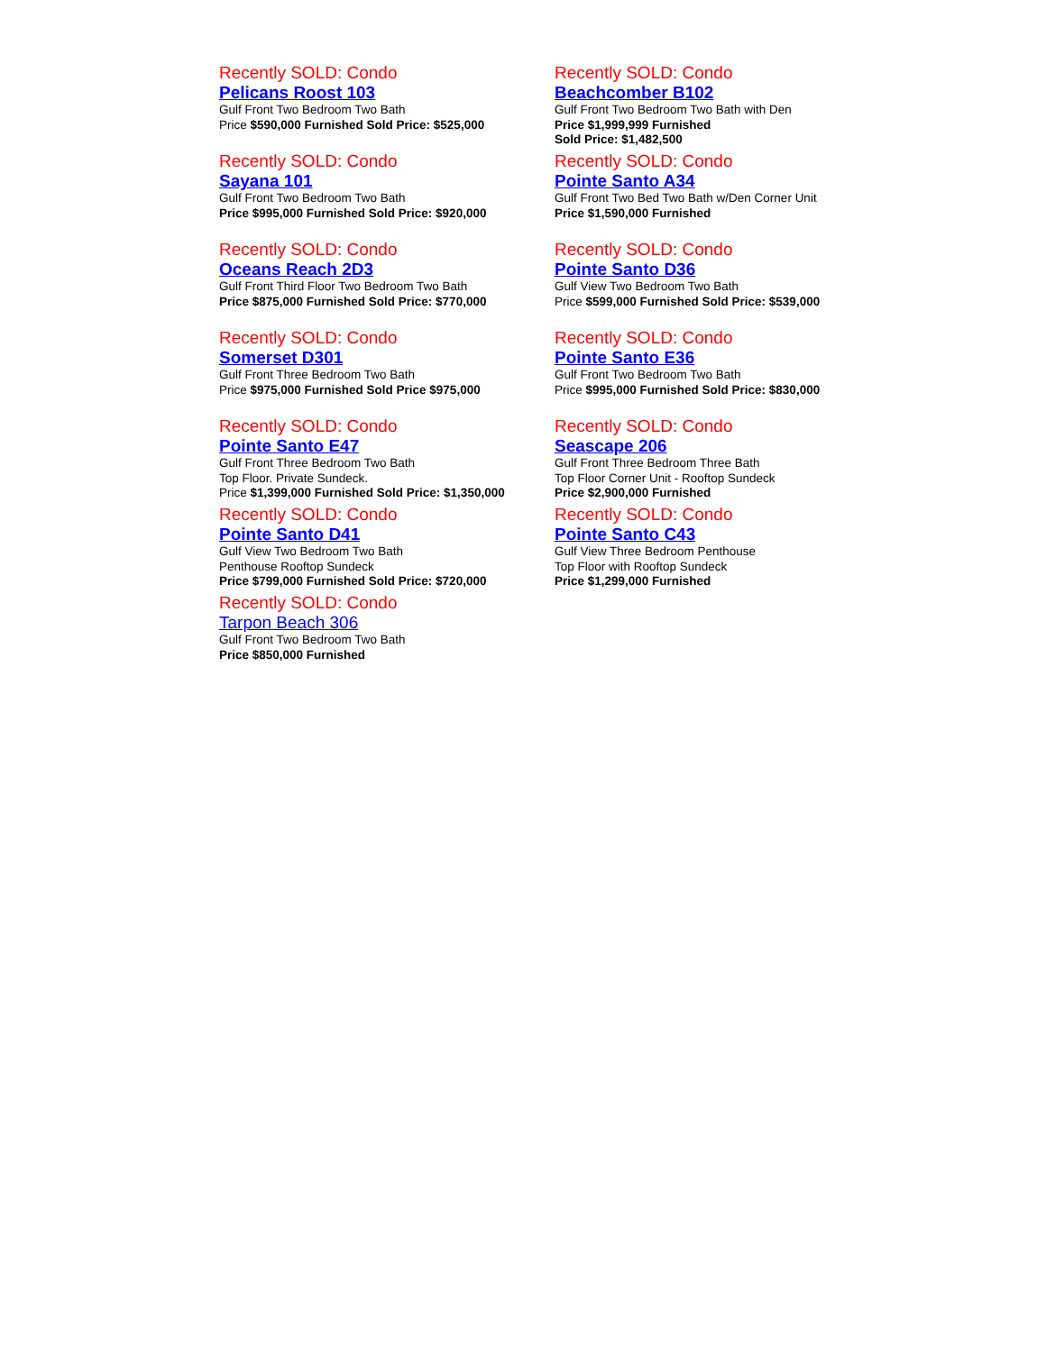Recently SOLD: Condo
Pelicans Roost 103
Gulf Front Two Bedroom Two Bath
Price $590,000 Furnished Sold Price: $525,000
Recently SOLD: Condo
Sayana 101
Gulf Front Two Bedroom Two Bath
Price $995,000 Furnished Sold Price: $920,000
Recently SOLD: Condo
Oceans Reach 2D3
Gulf Front Third Floor Two Bedroom Two Bath
Price $875,000 Furnished Sold Price: $770,000
Recently SOLD: Condo
Somerset D301
Gulf Front Three Bedroom Two Bath
Price $975,000 Furnished Sold Price $975,000
Recently SOLD: Condo
Pointe Santo E47
Gulf Front Three Bedroom Two Bath
Top Floor. Private Sundeck.
Price $1,399,000 Furnished Sold Price: $1,350,000
Recently SOLD: Condo
Pointe Santo D41
Gulf View Two Bedroom Two Bath
Penthouse Rooftop Sundeck
Price $799,000 Furnished Sold Price: $720,000
Recently SOLD: Condo
Tarpon Beach 306
Gulf Front Two Bedroom Two Bath
Price $850,000 Furnished
Recently SOLD: Condo
Beachcomber B102
Gulf Front Two Bedroom Two Bath with Den
Price $1,999,999 Furnished
Sold Price: $1,482,500
Recently SOLD: Condo
Pointe Santo A34
Gulf Front Two Bed Two Bath w/Den Corner Unit
Price $1,590,000 Furnished
Recently SOLD: Condo
Pointe Santo D36
Gulf View Two Bedroom Two Bath
Price $599,000 Furnished Sold Price: $539,000
Recently SOLD: Condo
Pointe Santo E36
Gulf Front Two Bedroom Two Bath
Price $995,000 Furnished Sold Price: $830,000
Recently SOLD: Condo
Seascape 206
Gulf Front Three Bedroom Three Bath
Top Floor Corner Unit - Rooftop Sundeck
Price $2,900,000 Furnished
Recently SOLD: Condo
Pointe Santo C43
Gulf View Three Bedroom Penthouse
Top Floor with Rooftop Sundeck
Price $1,299,000 Furnished